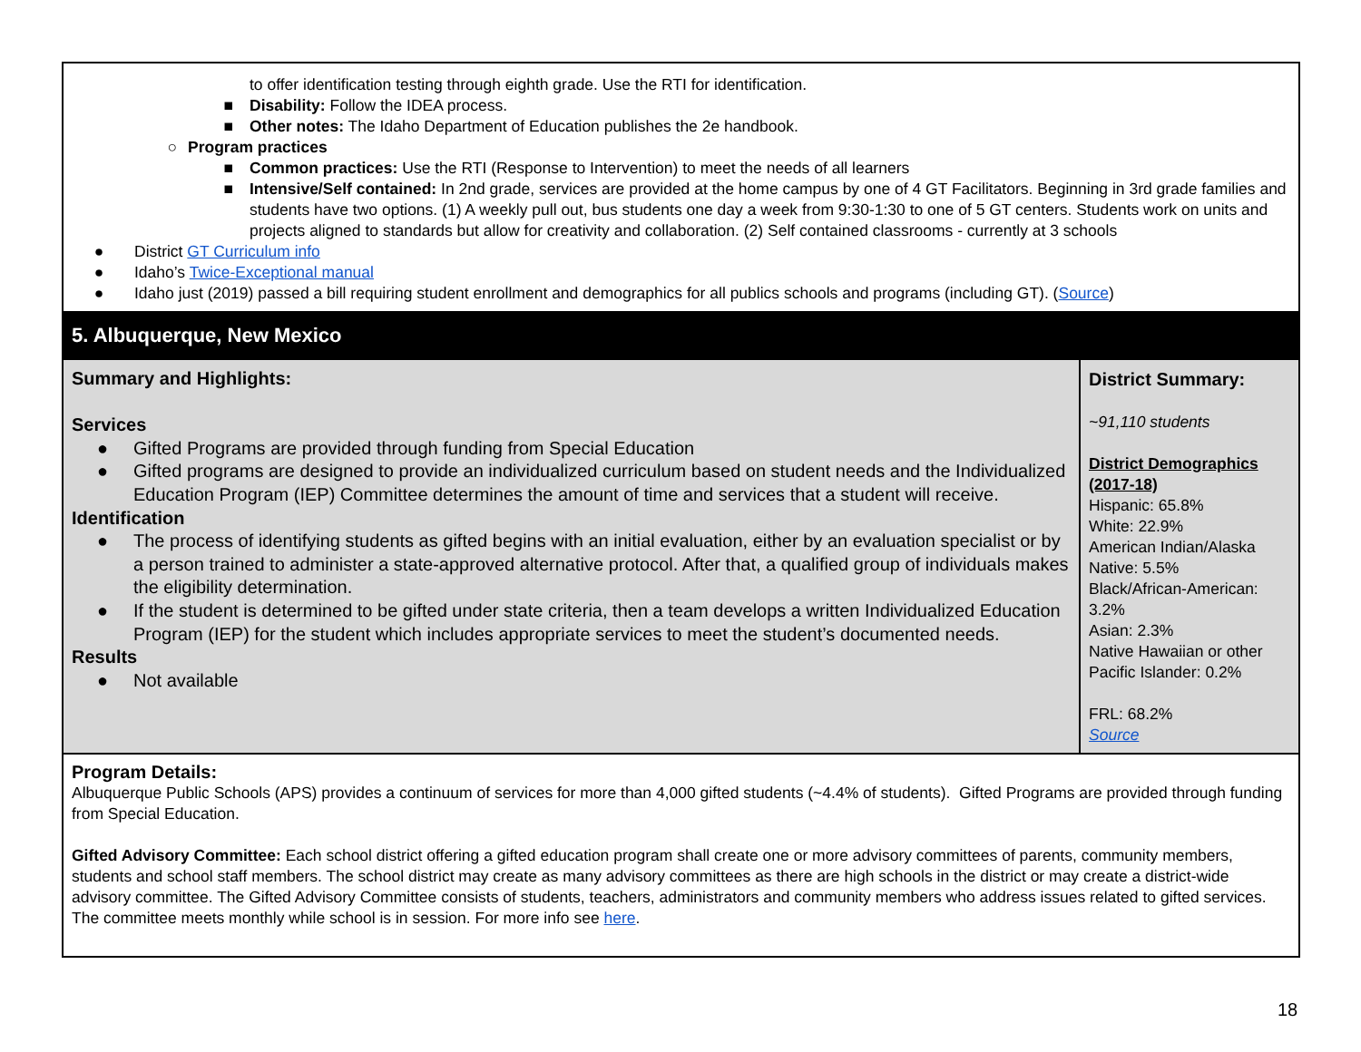| to offer identification testing through eighth grade. Use the RTI for identification. ■ Disability: Follow the IDEA process. ■ Other notes: The Idaho Department of Education publishes the 2e handbook. ○ Program practices ■ Common practices: Use the RTI (Response to Intervention) to meet the needs of all learners ■ Intensive/Self contained: In 2nd grade, services are provided at the home campus by one of 4 GT Facilitators. Beginning in 3rd grade families and students have two options. (1) A weekly pull out, bus students one day a week from 9:30-1:30 to one of 5 GT centers. Students work on units and projects aligned to standards but allow for creativity and collaboration. (2) Self contained classrooms - currently at 3 schools ● District GT Curriculum info ● Idaho’s Twice-Exceptional manual ● Idaho just (2019) passed a bill requiring student enrollment and demographics for all publics schools and programs (including GT). ( Source ) | |
| 5. Albuquerque, New Mexico | |
| Summary and Highlights: Services ● Gifted Programs are provided through funding from Special Education ● Gifted programs are designed to provide an individualized curriculum based on student needs and the Individualized Education Program (IEP) Committee determines the amount of time and services that a student will receive. Identification ● The process of identifying students as gifted begins with an initial evaluation, either by an evaluation specialist or by a person trained to administer a state-approved alternative protocol. After that, a qualified group of individuals makes the eligibility determination. ● If the student is determined to be gifted under state criteria, then a team develops a written Individualized Education Program (IEP) for the student which includes appropriate services to meet the student’s documented needs. Results ● Not available | District Summary: ~91,110 students District Demographics (2017-18) Hispanic: 65.8% White: 22.9% American Indian/Alaska Native: 5.5% Black/African-American: 3.2% Asian: 2.3% Native Hawaiian or other Pacific Islander: 0.2% FRL: 68.2% Source |
| Program Details: Albuquerque Public Schools (APS) provides a continuum of services for more than 4,000 gifted students (~4.4% of students). Gifted Programs are provided through funding from Special Education. Gifted Advisory Committee: Each school district offering a gifted education program shall create one or more advisory committees of parents, community members, students and school staff members. The school district may create as many advisory committees as there are high schools in the district or may create a district-wide advisory committee. The Gifted Advisory Committee consists of students, teachers, administrators and community members who address issues related to gifted services. The committee meets monthly while school is in session. For more info see here . | |
18